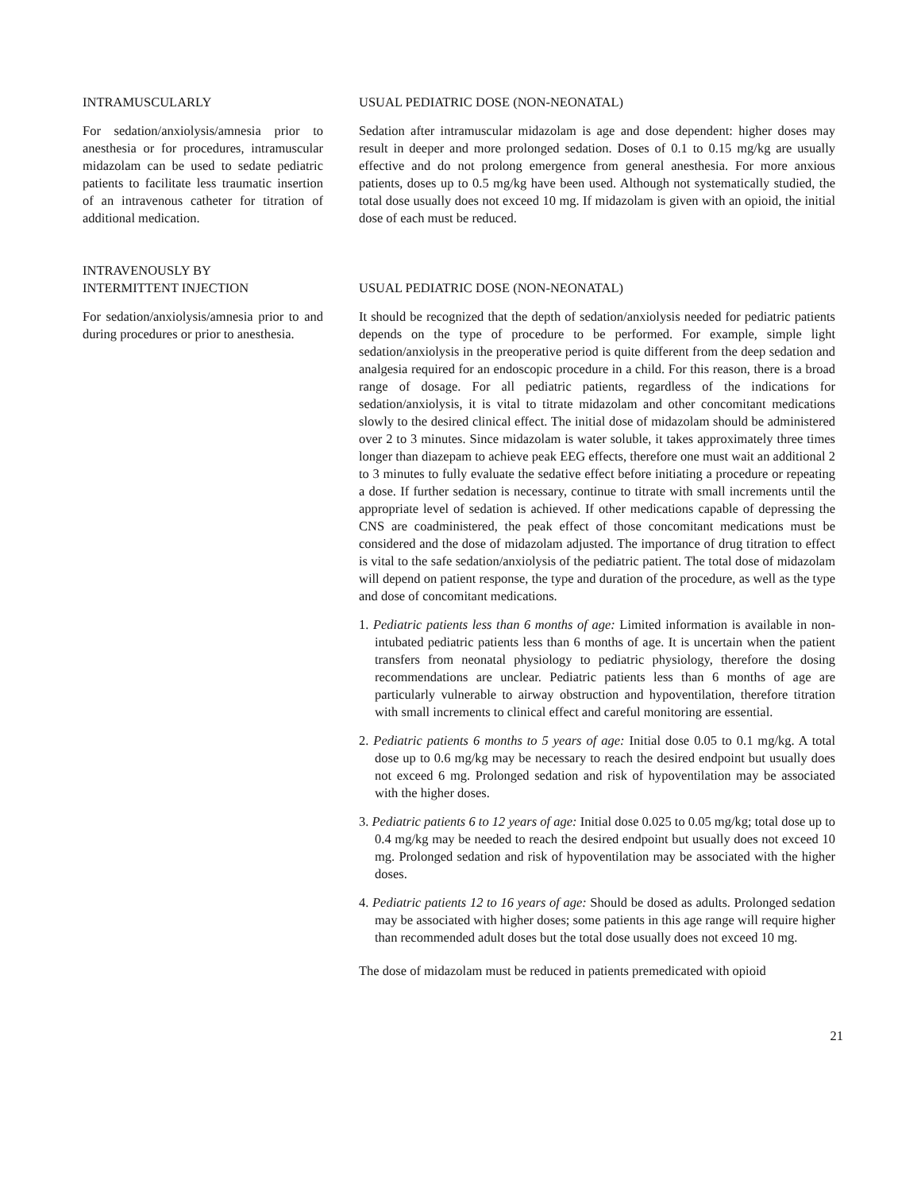INTRAMUSCULARLY
For sedation/anxiolysis/amnesia prior to anesthesia or for procedures, intramuscular midazolam can be used to sedate pediatric patients to facilitate less traumatic insertion of an intravenous catheter for titration of additional medication.
USUAL PEDIATRIC DOSE (NON-NEONATAL)
Sedation after intramuscular midazolam is age and dose dependent: higher doses may result in deeper and more prolonged sedation. Doses of 0.1 to 0.15 mg/kg are usually effective and do not prolong emergence from general anesthesia. For more anxious patients, doses up to 0.5 mg/kg have been used. Although not systematically studied, the total dose usually does not exceed 10 mg. If midazolam is given with an opioid, the initial dose of each must be reduced.
INTRAVENOUSLY BY
INTERMITTENT INJECTION
For sedation/anxiolysis/amnesia prior to and during procedures or prior to anesthesia.
USUAL PEDIATRIC DOSE (NON-NEONATAL)
It should be recognized that the depth of sedation/anxiolysis needed for pediatric patients depends on the type of procedure to be performed. For example, simple light sedation/anxiolysis in the preoperative period is quite different from the deep sedation and analgesia required for an endoscopic procedure in a child. For this reason, there is a broad range of dosage. For all pediatric patients, regardless of the indications for sedation/anxiolysis, it is vital to titrate midazolam and other concomitant medications slowly to the desired clinical effect. The initial dose of midazolam should be administered over 2 to 3 minutes. Since midazolam is water soluble, it takes approximately three times longer than diazepam to achieve peak EEG effects, therefore one must wait an additional 2 to 3 minutes to fully evaluate the sedative effect before initiating a procedure or repeating a dose. If further sedation is necessary, continue to titrate with small increments until the appropriate level of sedation is achieved. If other medications capable of depressing the CNS are coadministered, the peak effect of those concomitant medications must be considered and the dose of midazolam adjusted. The importance of drug titration to effect is vital to the safe sedation/anxiolysis of the pediatric patient. The total dose of midazolam will depend on patient response, the type and duration of the procedure, as well as the type and dose of concomitant medications.
1. Pediatric patients less than 6 months of age: Limited information is available in non-intubated pediatric patients less than 6 months of age. It is uncertain when the patient transfers from neonatal physiology to pediatric physiology, therefore the dosing recommendations are unclear. Pediatric patients less than 6 months of age are particularly vulnerable to airway obstruction and hypoventilation, therefore titration with small increments to clinical effect and careful monitoring are essential.
2. Pediatric patients 6 months to 5 years of age: Initial dose 0.05 to 0.1 mg/kg. A total dose up to 0.6 mg/kg may be necessary to reach the desired endpoint but usually does not exceed 6 mg. Prolonged sedation and risk of hypoventilation may be associated with the higher doses.
3. Pediatric patients 6 to 12 years of age: Initial dose 0.025 to 0.05 mg/kg; total dose up to 0.4 mg/kg may be needed to reach the desired endpoint but usually does not exceed 10 mg. Prolonged sedation and risk of hypoventilation may be associated with the higher doses.
4. Pediatric patients 12 to 16 years of age: Should be dosed as adults. Prolonged sedation may be associated with higher doses; some patients in this age range will require higher than recommended adult doses but the total dose usually does not exceed 10 mg.
The dose of midazolam must be reduced in patients premedicated with opioid
21